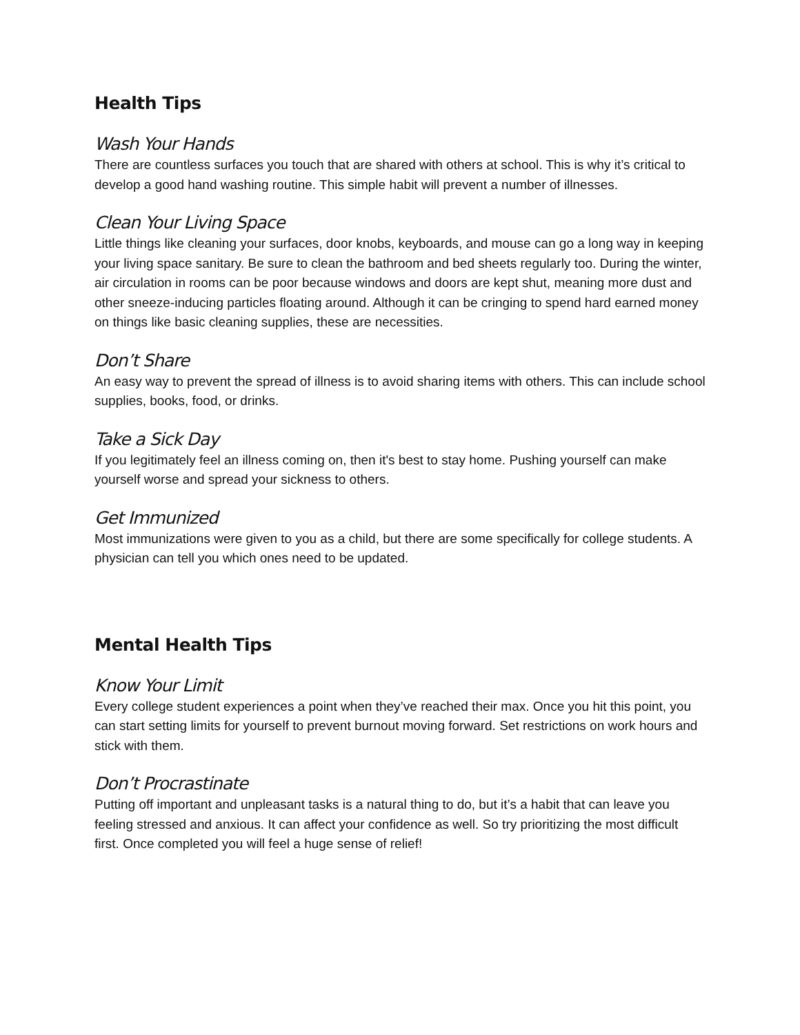Health Tips
Wash Your Hands
There are countless surfaces you touch that are shared with others at school. This is why it’s critical to develop a good hand washing routine. This simple habit will prevent a number of illnesses.
Clean Your Living Space
Little things like cleaning your surfaces, door knobs, keyboards, and mouse can go a long way in keeping your living space sanitary. Be sure to clean the bathroom and bed sheets regularly too. During the winter, air circulation in rooms can be poor because windows and doors are kept shut, meaning more dust and other sneeze-inducing particles floating around. Although it can be cringing to spend hard earned money on things like basic cleaning supplies, these are necessities.
Don’t Share
An easy way to prevent the spread of illness is to avoid sharing items with others. This can include school supplies, books, food, or drinks.
Take a Sick Day
If you legitimately feel an illness coming on, then it's best to stay home. Pushing yourself can make yourself worse and spread your sickness to others.
Get Immunized
Most immunizations were given to you as a child, but there are some specifically for college students. A physician can tell you which ones need to be updated.
Mental Health Tips
Know Your Limit
Every college student experiences a point when they’ve reached their max. Once you hit this point, you can start setting limits for yourself to prevent burnout moving forward. Set restrictions on work hours and stick with them.
Don’t Procrastinate
Putting off important and unpleasant tasks is a natural thing to do, but it’s a habit that can leave you feeling stressed and anxious. It can affect your confidence as well. So try prioritizing the most difficult first. Once completed you will feel a huge sense of relief!